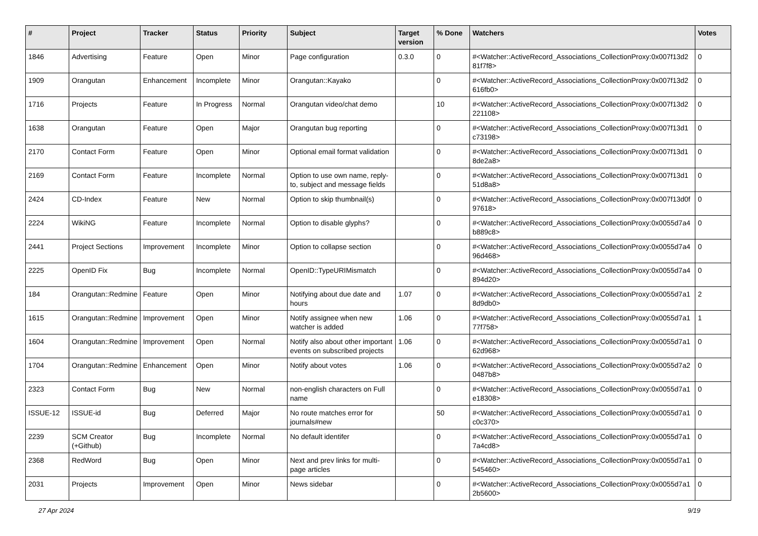| # | Project | Tracker | Status | Priority | Subject | Target version | % Done | Watchers | Votes |
| --- | --- | --- | --- | --- | --- | --- | --- | --- | --- |
| 1846 | Advertising | Feature | Open | Minor | Page configuration | 0.3.0 | 0 | #<Watcher::ActiveRecord_Associations_CollectionProxy:0x007f13d2 81f7f8> | 0 |
| 1909 | Orangutan | Enhancement | Incomplete | Minor | Orangutan::Kayako | | 0 | #<Watcher::ActiveRecord_Associations_CollectionProxy:0x007f13d2 616fb0> | 0 |
| 1716 | Projects | Feature | In Progress | Normal | Orangutan video/chat demo | | 10 | #<Watcher::ActiveRecord_Associations_CollectionProxy:0x007f13d2 221108> | 0 |
| 1638 | Orangutan | Feature | Open | Major | Orangutan bug reporting | | 0 | #<Watcher::ActiveRecord_Associations_CollectionProxy:0x007f13d1 c73198> | 0 |
| 2170 | Contact Form | Feature | Open | Minor | Optional email format validation | | 0 | #<Watcher::ActiveRecord_Associations_CollectionProxy:0x007f13d1 8de2a8> | 0 |
| 2169 | Contact Form | Feature | Incomplete | Normal | Option to use own name, reply-to, subject and message fields | | 0 | #<Watcher::ActiveRecord_Associations_CollectionProxy:0x007f13d1 51d8a8> | 0 |
| 2424 | CD-Index | Feature | New | Normal | Option to skip thumbnail(s) | | 0 | #<Watcher::ActiveRecord_Associations_CollectionProxy:0x007f13d0f 97618> | 0 |
| 2224 | WikiNG | Feature | Incomplete | Normal | Option to disable glyphs? | | 0 | #<Watcher::ActiveRecord_Associations_CollectionProxy:0x0055d7a4 b889c8> | 0 |
| 2441 | Project Sections | Improvement | Incomplete | Minor | Option to collapse section | | 0 | #<Watcher::ActiveRecord_Associations_CollectionProxy:0x0055d7a4 96d468> | 0 |
| 2225 | OpenID Fix | Bug | Incomplete | Normal | OpenID::TypeURIMismatch | | 0 | #<Watcher::ActiveRecord_Associations_CollectionProxy:0x0055d7a4 894d20> | 0 |
| 184 | Orangutan::Redmine | Feature | Open | Minor | Notifying about due date and hours | 1.07 | 0 | #<Watcher::ActiveRecord_Associations_CollectionProxy:0x0055d7a1 8d9db0> | 2 |
| 1615 | Orangutan::Redmine | Improvement | Open | Minor | Notify assignee when new watcher is added | 1.06 | 0 | #<Watcher::ActiveRecord_Associations_CollectionProxy:0x0055d7a1 77f758> | 1 |
| 1604 | Orangutan::Redmine | Improvement | Open | Normal | Notify also about other important events on subscribed projects | 1.06 | 0 | #<Watcher::ActiveRecord_Associations_CollectionProxy:0x0055d7a1 62d968> | 0 |
| 1704 | Orangutan::Redmine | Enhancement | Open | Minor | Notify about votes | 1.06 | 0 | #<Watcher::ActiveRecord_Associations_CollectionProxy:0x0055d7a2 0487b8> | 0 |
| 2323 | Contact Form | Bug | New | Normal | non-english characters on Full name | | 0 | #<Watcher::ActiveRecord_Associations_CollectionProxy:0x0055d7a1 e18308> | 0 |
| ISSUE-12 | ISSUE-id | Bug | Deferred | Major | No route matches error for journals#new | | 50 | #<Watcher::ActiveRecord_Associations_CollectionProxy:0x0055d7a1 c0c370> | 0 |
| 2239 | SCM Creator (+Github) | Bug | Incomplete | Normal | No default identifer | | 0 | #<Watcher::ActiveRecord_Associations_CollectionProxy:0x0055d7a1 7a4cd8> | 0 |
| 2368 | RedWord | Bug | Open | Minor | Next and prev links for multi-page articles | | 0 | #<Watcher::ActiveRecord_Associations_CollectionProxy:0x0055d7a1 545460> | 0 |
| 2031 | Projects | Improvement | Open | Minor | News sidebar | | 0 | #<Watcher::ActiveRecord_Associations_CollectionProxy:0x0055d7a1 2b5600> | 0 |
27 Apr 2024 9/19